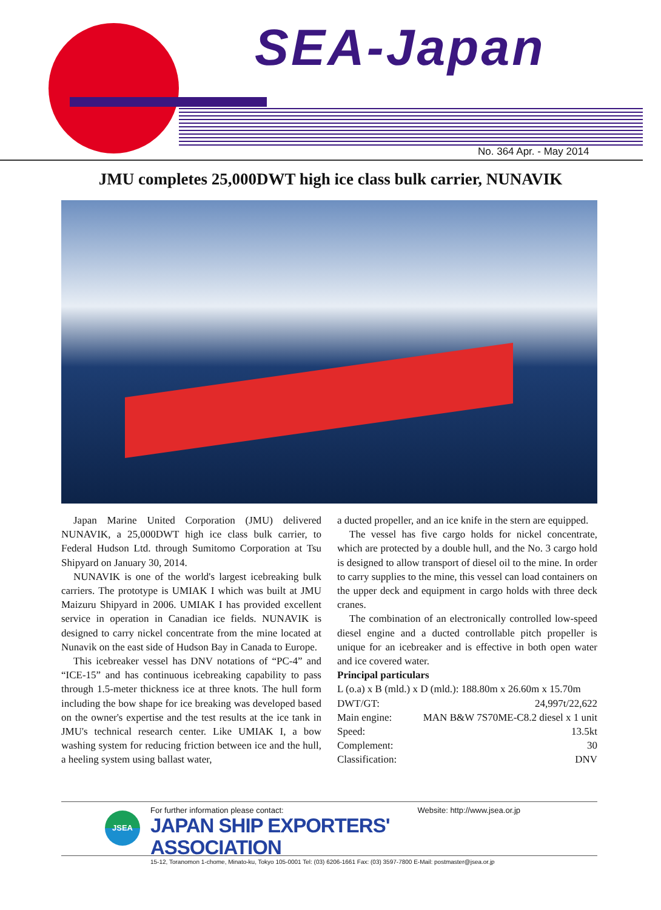SEA-Japan
No. 364 Apr. - May 2014
JMU completes 25,000DWT high ice class bulk carrier, NUNAVIK
Japan Marine United Corporation (JMU) delivered NUNAVIK, a 25,000DWT high ice class bulk carrier, to Federal Hudson Ltd. through Sumitomo Corporation at Tsu Shipyard on January 30, 2014.
NUNAVIK is one of the world's largest icebreaking bulk carriers. The prototype is UMIAK I which was built at JMU Maizuru Shipyard in 2006. UMIAK I has provided excellent service in operation in Canadian ice fields. NUNAVIK is designed to carry nickel concentrate from the mine located at Nunavik on the east side of Hudson Bay in Canada to Europe.
This icebreaker vessel has DNV notations of “PC-4” and “ICE-15” and has continuous icebreaking capability to pass through 1.5-meter thickness ice at three knots. The hull form including the bow shape for ice breaking was developed based on the owner's expertise and the test results at the ice tank in JMU's technical research center. Like UMIAK I, a bow washing system for reducing friction between ice and the hull, a heeling system using ballast water,
a ducted propeller, and an ice knife in the stern are equipped.
The vessel has five cargo holds for nickel concentrate, which are protected by a double hull, and the No. 3 cargo hold is designed to allow transport of diesel oil to the mine. In order to carry supplies to the mine, this vessel can load containers on the upper deck and equipment in cargo holds with three deck cranes.
The combination of an electronically controlled low-speed diesel engine and a ducted controllable pitch propeller is unique for an icebreaker and is effective in both open water and ice covered water.
Principal particulars
| L (o.a) x B (mld.) x D (mld.): 188.80m x 26.60m x 15.70m | |
| DWT/GT: | 24,997t/22,622 |
| Main engine: | MAN B&W 7S70ME-C8.2 diesel x 1 unit |
| Speed: | 13.5kt |
| Complement: | 30 |
| Classification: | DNV |
JSEA
For further information please contact: Website: http://www.jsea.or.jp
JAPAN SHIP EXPORTERS' ASSOCIATION
15-12, Toranomon 1-chome, Minato-ku, Tokyo 105-0001 Tel: (03) 6206-1661 Fax: (03) 3597-7800 E-Mail: postmaster@jsea.or.jp